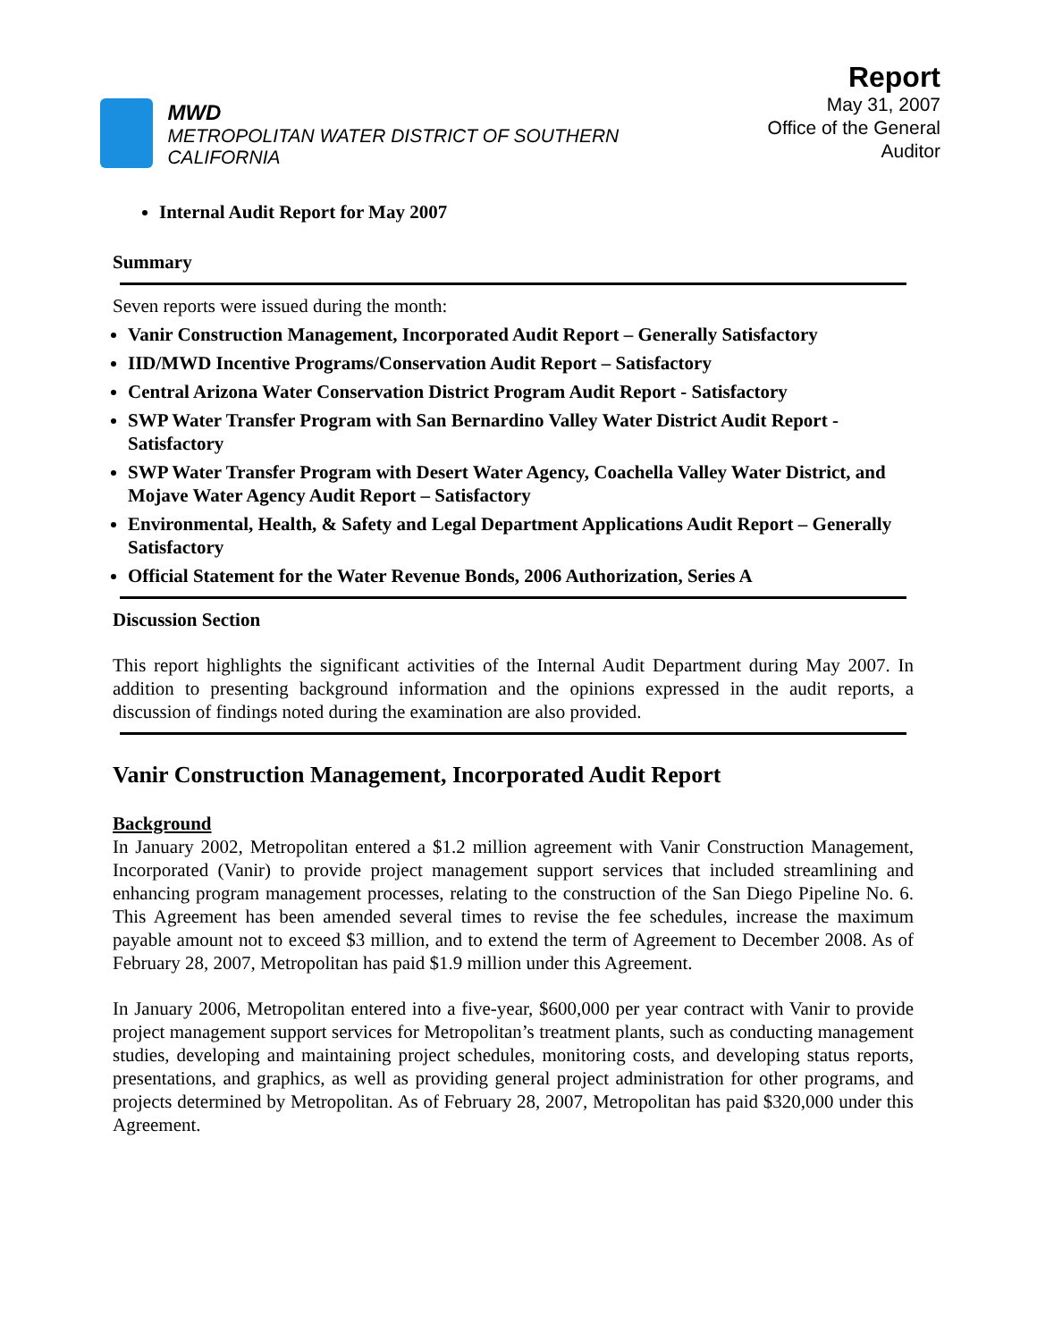MWD
METROPOLITAN WATER DISTRICT OF SOUTHERN CALIFORNIA
Report
May 31, 2007
Office of the General Auditor
Internal Audit Report for May 2007
Summary
Seven reports were issued during the month:
Vanir Construction Management, Incorporated Audit Report – Generally Satisfactory
IID/MWD Incentive Programs/Conservation Audit Report – Satisfactory
Central Arizona Water Conservation District Program Audit Report - Satisfactory
SWP Water Transfer Program with San Bernardino Valley Water District Audit Report - Satisfactory
SWP Water Transfer Program with Desert Water Agency, Coachella Valley Water District, and Mojave Water Agency Audit Report – Satisfactory
Environmental, Health, & Safety and Legal Department Applications Audit Report – Generally Satisfactory
Official Statement for the Water Revenue Bonds, 2006 Authorization, Series A
Discussion Section
This report highlights the significant activities of the Internal Audit Department during May 2007. In addition to presenting background information and the opinions expressed in the audit reports, a discussion of findings noted during the examination are also provided.
Vanir Construction Management, Incorporated Audit Report
Background
In January 2002, Metropolitan entered a $1.2 million agreement with Vanir Construction Management, Incorporated (Vanir) to provide project management support services that included streamlining and enhancing program management processes, relating to the construction of the San Diego Pipeline No. 6. This Agreement has been amended several times to revise the fee schedules, increase the maximum payable amount not to exceed $3 million, and to extend the term of Agreement to December 2008. As of February 28, 2007, Metropolitan has paid $1.9 million under this Agreement.
In January 2006, Metropolitan entered into a five-year, $600,000 per year contract with Vanir to provide project management support services for Metropolitan’s treatment plants, such as conducting management studies, developing and maintaining project schedules, monitoring costs, and developing status reports, presentations, and graphics, as well as providing general project administration for other programs, and projects determined by Metropolitan. As of February 28, 2007, Metropolitan has paid $320,000 under this Agreement.